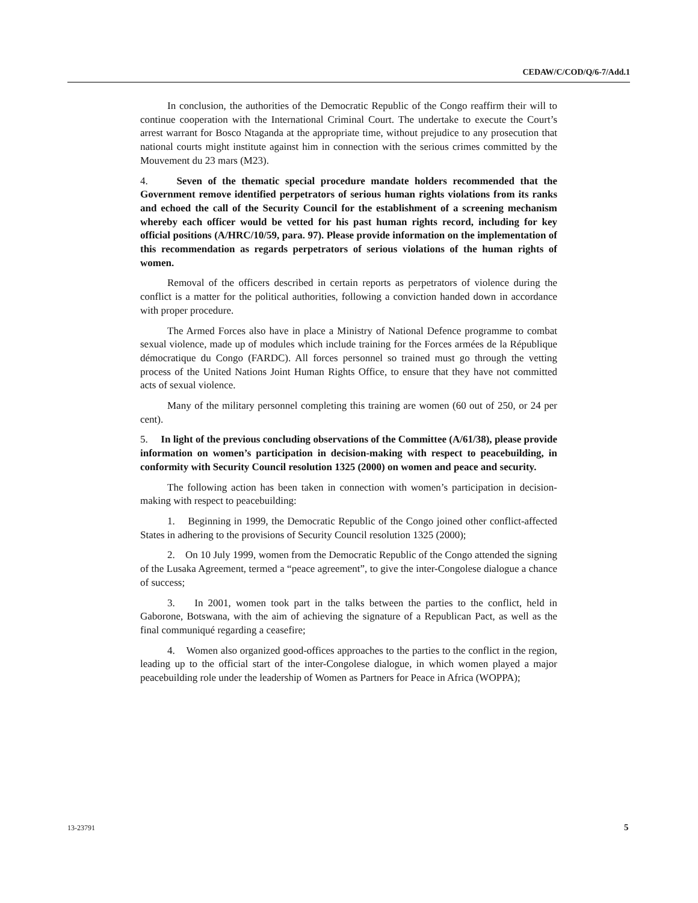CEDAW/C/COD/Q/6-7/Add.1
In conclusion, the authorities of the Democratic Republic of the Congo reaffirm their will to continue cooperation with the International Criminal Court. The undertake to execute the Court’s arrest warrant for Bosco Ntaganda at the appropriate time, without prejudice to any prosecution that national courts might institute against him in connection with the serious crimes committed by the Mouvement du 23 mars (M23).
4. Seven of the thematic special procedure mandate holders recommended that the Government remove identified perpetrators of serious human rights violations from its ranks and echoed the call of the Security Council for the establishment of a screening mechanism whereby each officer would be vetted for his past human rights record, including for key official positions (A/HRC/10/59, para. 97). Please provide information on the implementation of this recommendation as regards perpetrators of serious violations of the human rights of women.
Removal of the officers described in certain reports as perpetrators of violence during the conflict is a matter for the political authorities, following a conviction handed down in accordance with proper procedure.
The Armed Forces also have in place a Ministry of National Defence programme to combat sexual violence, made up of modules which include training for the Forces armées de la République démocratique du Congo (FARDC). All forces personnel so trained must go through the vetting process of the United Nations Joint Human Rights Office, to ensure that they have not committed acts of sexual violence.
Many of the military personnel completing this training are women (60 out of 250, or 24 per cent).
5. In light of the previous concluding observations of the Committee (A/61/38), please provide information on women’s participation in decision-making with respect to peacebuilding, in conformity with Security Council resolution 1325 (2000) on women and peace and security.
The following action has been taken in connection with women’s participation in decision-making with respect to peacebuilding:
1. Beginning in 1999, the Democratic Republic of the Congo joined other conflict-affected States in adhering to the provisions of Security Council resolution 1325 (2000);
2. On 10 July 1999, women from the Democratic Republic of the Congo attended the signing of the Lusaka Agreement, termed a “peace agreement”, to give the inter-Congolese dialogue a chance of success;
3. In 2001, women took part in the talks between the parties to the conflict, held in Gaborone, Botswana, with the aim of achieving the signature of a Republican Pact, as well as the final communiqué regarding a ceasefire;
4. Women also organized good-offices approaches to the parties to the conflict in the region, leading up to the official start of the inter-Congolese dialogue, in which women played a major peacebuilding role under the leadership of Women as Partners for Peace in Africa (WOPPA);
13-23791 5